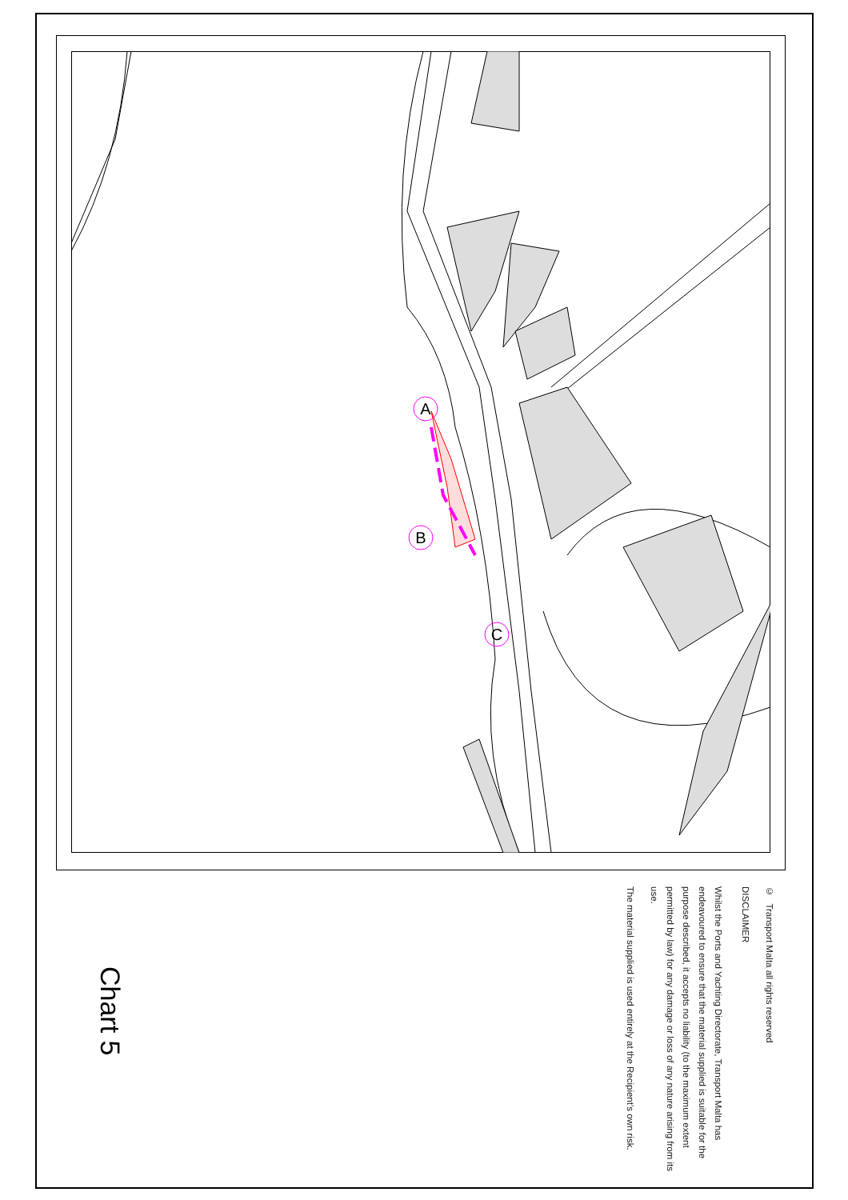A
B
C
© Transport Malta all rights reserved
DISCLAIMER
Whilst the Ports and Yachting Directorate, Transport Malta has endeavoured to ensure that the material supplied is suitable for the purpose described, it accepts no liability (to the maximum extent permitted by law) for any damage or loss of any nature arising from its use.
The material supplied is used entirely at the Recipient’s own risk.
Chart 5